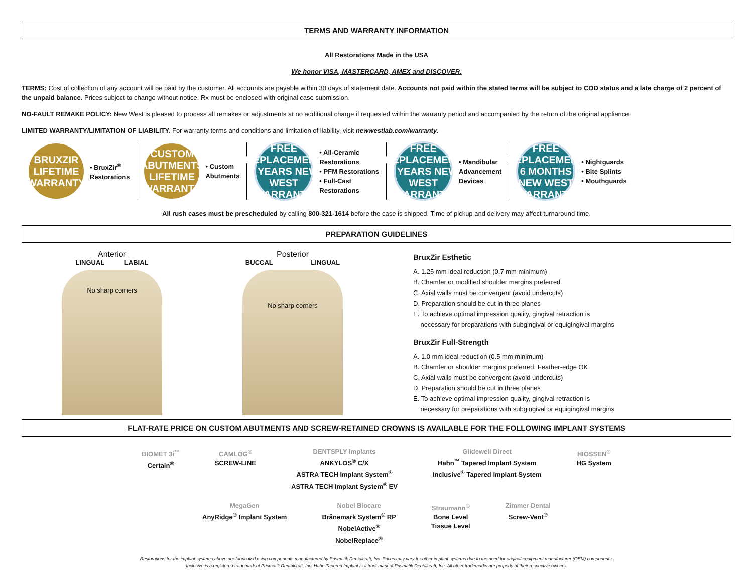TERMS AND WARRANTY INFORMATION
All Restorations Made in the USA
We honor VISA, MASTERCARD, AMEX and DISCOVER.
TERMS: Cost of collection of any account will be paid by the customer. All accounts are payable within 30 days of statement date. Accounts not paid within the stated terms will be subject to COD status and a late charge of 2 percent of the unpaid balance. Prices subject to change without notice. Rx must be enclosed with original case submission.
NO-FAULT REMAKE POLICY: New West is pleased to process all remakes or adjustments at no additional charge if requested within the warranty period and accompanied by the return of the original appliance.
LIMITED WARRANTY/LIMITATION OF LIABILITY. For warranty terms and conditions and limitation of liability, visit newwestlab.com/warranty.
BRUXZIR LIFETIME WARRANTY
• BruxZir<sup>®</sup>
Restorations
CUSTOM ABUTMENTS LIFETIME WARRANTY
• Custom
Abutments
FREE REPLACEMENT 7 YEARS NEW WEST WARRANTY
• All-Ceramic
Restorations
• PFM Restorations
• Full-Cast
Restorations
FREE REPLACEMENT 2 YEARS NEW WEST WARRANTY
• Mandibular
Advancement
Devices
FREE REPLACEMENT 6 MONTHS NEW WEST WARRANTY
• Nightguards
• Bite Splints
• Mouthguards
All rush cases must be prescheduled by calling 800-321-1614 before the case is shipped. Time of pickup and delivery may affect turnaround time.
PREPARATION GUIDELINES
Anterior
LINGUAL LABIAL
No sharp corners
Posterior
BUCCAL LINGUAL
No sharp corners
BruxZir Esthetic
A. 1.25 mm ideal reduction (0.7 mm minimum)
B. Chamfer or modified shoulder margins preferred
C. Axial walls must be convergent (avoid undercuts)
D. Preparation should be cut in three planes
E. To achieve optimal impression quality, gingival retraction is
necessary for preparations with subgingival or equigingival margins
BruxZir Full-Strength
A. 1.0 mm ideal reduction (0.5 mm minimum)
B. Chamfer or shoulder margins preferred. Feather-edge OK
C. Axial walls must be convergent (avoid undercuts)
D. Preparation should be cut in three planes
E. To achieve optimal impression quality, gingival retraction is
necessary for preparations with subgingival or equigingival margins
FLAT-RATE PRICE ON CUSTOM ABUTMENTS AND SCREW-RETAINED CROWNS IS AVAILABLE FOR THE FOLLOWING IMPLANT SYSTEMS
BIOMET 3i<sup>™</sup>
Certain<sup>®</sup>
CAMLOG<sup>®</sup>
SCREW-LINE
DENTSPLY Implants
ANKYLOS<sup>®</sup> C/X
ASTRA TECH Implant System<sup>®</sup>
ASTRA TECH Implant System<sup>®</sup> EV
Glidewell Direct
Hahn<sup>™</sup> Tapered Implant System
Inclusive<sup>®</sup> Tapered Implant System
HIOSSEN<sup>®</sup>
HG System
MegaGen
AnyRidge<sup>®</sup> Implant System
Nobel Biocare
Brånemark System<sup>®</sup> RP
NobelActive<sup>®</sup>
NobelReplace<sup>®</sup>
Straumann<sup>®</sup>
Bone Level
Tissue Level
Zimmer Dental
Screw-Vent<sup>®</sup>
Restorations for the implant systems above are fabricated using components manufactured by Prismatik Dentalcraft, Inc. Prices may vary for other implant systems due to the need for original equipment manufacturer (OEM) components.
Inclusive is a registered trademark of Prismatik Dentalcraft, Inc. Hahn Tapered Implant is a trademark of Prismatik Dentalcraft, Inc. All other trademarks are property of their respective owners.